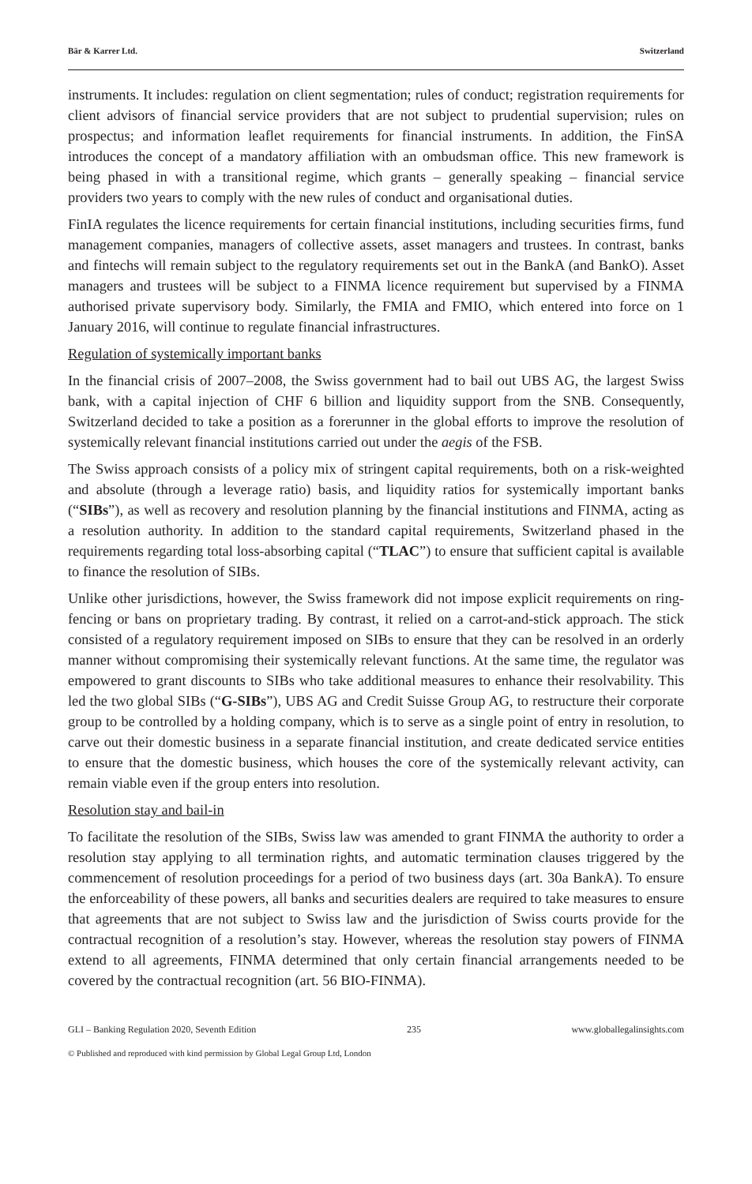Bär & Karrer Ltd. Switzerland
instruments. It includes: regulation on client segmentation; rules of conduct; registration requirements for client advisors of financial service providers that are not subject to prudential supervision; rules on prospectus; and information leaflet requirements for financial instruments. In addition, the FinSA introduces the concept of a mandatory affiliation with an ombudsman office. This new framework is being phased in with a transitional regime, which grants – generally speaking – financial service providers two years to comply with the new rules of conduct and organisational duties.
FinIA regulates the licence requirements for certain financial institutions, including securities firms, fund management companies, managers of collective assets, asset managers and trustees. In contrast, banks and fintechs will remain subject to the regulatory requirements set out in the BankA (and BankO). Asset managers and trustees will be subject to a FINMA licence requirement but supervised by a FINMA authorised private supervisory body. Similarly, the FMIA and FMIO, which entered into force on 1 January 2016, will continue to regulate financial infrastructures.
Regulation of systemically important banks
In the financial crisis of 2007–2008, the Swiss government had to bail out UBS AG, the largest Swiss bank, with a capital injection of CHF 6 billion and liquidity support from the SNB. Consequently, Switzerland decided to take a position as a forerunner in the global efforts to improve the resolution of systemically relevant financial institutions carried out under the aegis of the FSB.
The Swiss approach consists of a policy mix of stringent capital requirements, both on a risk-weighted and absolute (through a leverage ratio) basis, and liquidity ratios for systemically important banks (“SIBs”), as well as recovery and resolution planning by the financial institutions and FINMA, acting as a resolution authority. In addition to the standard capital requirements, Switzerland phased in the requirements regarding total loss-absorbing capital (“TLAC”) to ensure that sufficient capital is available to finance the resolution of SIBs.
Unlike other jurisdictions, however, the Swiss framework did not impose explicit requirements on ring-fencing or bans on proprietary trading. By contrast, it relied on a carrot-and-stick approach. The stick consisted of a regulatory requirement imposed on SIBs to ensure that they can be resolved in an orderly manner without compromising their systemically relevant functions. At the same time, the regulator was empowered to grant discounts to SIBs who take additional measures to enhance their resolvability. This led the two global SIBs (“G-SIBs”), UBS AG and Credit Suisse Group AG, to restructure their corporate group to be controlled by a holding company, which is to serve as a single point of entry in resolution, to carve out their domestic business in a separate financial institution, and create dedicated service entities to ensure that the domestic business, which houses the core of the systemically relevant activity, can remain viable even if the group enters into resolution.
Resolution stay and bail-in
To facilitate the resolution of the SIBs, Swiss law was amended to grant FINMA the authority to order a resolution stay applying to all termination rights, and automatic termination clauses triggered by the commencement of resolution proceedings for a period of two business days (art. 30a BankA). To ensure the enforceability of these powers, all banks and securities dealers are required to take measures to ensure that agreements that are not subject to Swiss law and the jurisdiction of Swiss courts provide for the contractual recognition of a resolution’s stay. However, whereas the resolution stay powers of FINMA extend to all agreements, FINMA determined that only certain financial arrangements needed to be covered by the contractual recognition (art. 56 BIO-FINMA).
GLI – Banking Regulation 2020, Seventh Edition 235 www.globallegalinsights.com
© Published and reproduced with kind permission by Global Legal Group Ltd, London